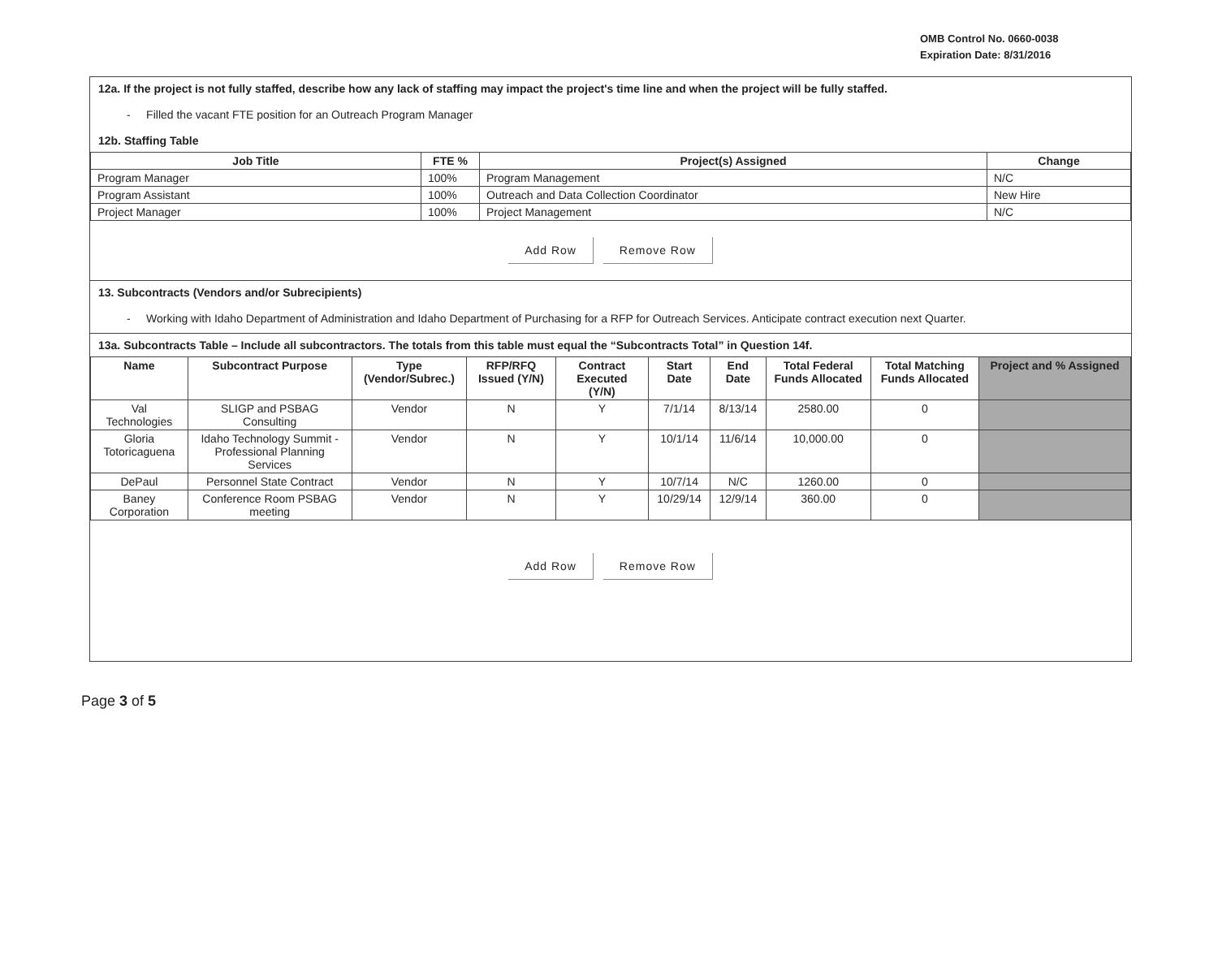OMB Control No. 0660-0038
Expiration Date: 8/31/2016
12a. If the project is not fully staffed, describe how any lack of staffing may impact the project's time line and when the project will be fully staffed.
- Filled the vacant FTE position for an Outreach Program Manager
12b. Staffing Table
| Job Title | FTE % | Project(s) Assigned | Change |
| --- | --- | --- | --- |
| Program Manager | 100% | Program Management | N/C |
| Program Assistant | 100% | Outreach and Data Collection Coordinator | New Hire |
| Project Manager | 100% | Project Management | N/C |
Add Row Remove Row
13. Subcontracts (Vendors and/or Subrecipients)
- Working with Idaho Department of Administration and Idaho Department of Purchasing for a RFP for Outreach Services. Anticipate contract execution next Quarter.
13a. Subcontracts Table – Include all subcontractors. The totals from this table must equal the “Subcontracts Total” in Question 14f.
| Name | Subcontract Purpose | Type (Vendor/Subrec.) | RFP/RFQ Issued (Y/N) | Contract Executed (Y/N) | Start Date | End Date | Total Federal Funds Allocated | Total Matching Funds Allocated | Project and % Assigned |
| --- | --- | --- | --- | --- | --- | --- | --- | --- | --- |
| Val Technologies | SLIGP and PSBAG Consulting | Vendor | N | Y | 7/1/14 | 8/13/14 | 2580.00 | 0 | |
| Gloria Totoricaguena | Idaho Technology Summit - Professional Planning Services | Vendor | N | Y | 10/1/14 | 11/6/14 | 10,000.00 | 0 | |
| DePaul | Personnel State Contract | Vendor | N | Y | 10/7/14 | N/C | 1260.00 | 0 | |
| Baney Corporation | Conference Room PSBAG meeting | Vendor | N | Y | 10/29/14 | 12/9/14 | 360.00 | 0 | |
Add Row Remove Row
Page 3 of 5